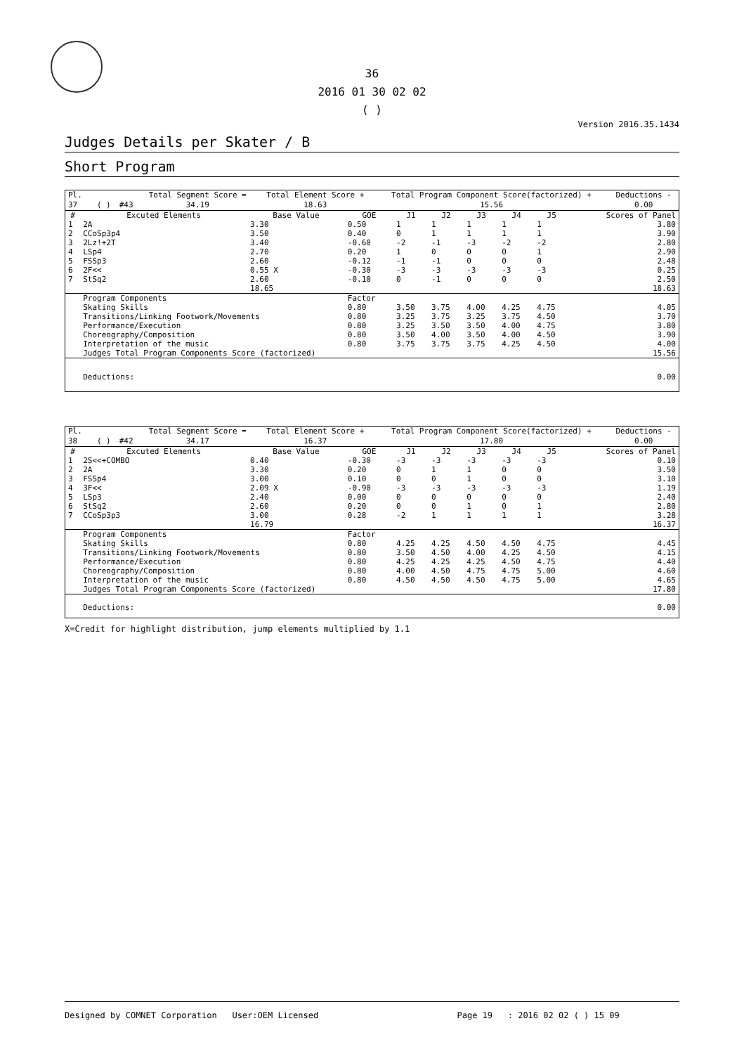36
2016 01 30 02 02
( )
Version 2016.35.1434
Judges Details per Skater / B
Short Program
| Pl. | | | | Total Segment Score = | Total Element Score + | Total Program Component Score(factorized) + | Deductions - |
| 37 | | ( ) | #43 | 34.19 | 18.63 | 15.56 | 0.00 |
| # | Excuted Elements | Base Value | GOE | J1 | J2 | J3 | J4 | J5 | Scores of Panel |
| --- | --- | --- | --- | --- | --- | --- | --- | --- | --- |
| 1 | 2A | 3.30 | 0.50 | 1 | 1 | 1 | 1 | 1 | 3.80 |
| 2 | CCoSp3p4 | 3.50 | 0.40 | 0 | 1 | 1 | 1 | 1 | 3.90 |
| 3 | 2Lz!+2T | 3.40 | -0.60 | -2 | -1 | -3 | -2 | -2 | 2.80 |
| 4 | LSp4 | 2.70 | 0.20 | 1 | 0 | 0 | 0 | 1 | 2.90 |
| 5 | FSSp3 | 2.60 | -0.12 | -1 | -1 | 0 | 0 | 0 | 2.48 |
| 6 | 2F<< | 0.55 X | -0.30 | -3 | -3 | -3 | -3 | -3 | 0.25 |
| 7 | StSq2 | 2.60 | -0.10 | 0 | -1 | 0 | 0 | 0 | 2.50 |
| | | 18.65 | | | | | | | 18.63 |
| | Program Components | | Factor | | | | | | |
| | Skating Skills | | 0.80 | 3.50 | 3.75 | 4.00 | 4.25 | 4.75 | 4.05 |
| | Transitions/Linking Footwork/Movements | | 0.80 | 3.25 | 3.75 | 3.25 | 3.75 | 4.50 | 3.70 |
| | Performance/Execution | | 0.80 | 3.25 | 3.50 | 3.50 | 4.00 | 4.75 | 3.80 |
| | Choreography/Composition | | 0.80 | 3.50 | 4.00 | 3.50 | 4.00 | 4.50 | 3.90 |
| | Interpretation of the music | | 0.80 | 3.75 | 3.75 | 3.75 | 4.25 | 4.50 | 4.00 |
| | Judges Total Program Components Score (factorized) | | | | | | | | 15.56 |
| | Deductions: | | | | | | | | 0.00 |
| Pl. | | | | Total Segment Score = | Total Element Score + | Total Program Component Score(factorized) + | Deductions - |
| 38 | | ( ) | #42 | 34.17 | 16.37 | 17.80 | 0.00 |
| # | Excuted Elements | Base Value | GOE | J1 | J2 | J3 | J4 | J5 | Scores of Panel |
| --- | --- | --- | --- | --- | --- | --- | --- | --- | --- |
| 1 | 2S<<+COMBO | 0.40 | -0.30 | -3 | -3 | -3 | -3 | -3 | 0.10 |
| 2 | 2A | 3.30 | 0.20 | 0 | 1 | 1 | 0 | 0 | 3.50 |
| 3 | FSSp4 | 3.00 | 0.10 | 0 | 0 | 1 | 0 | 0 | 3.10 |
| 4 | 3F<< | 2.09 X | -0.90 | -3 | -3 | -3 | -3 | -3 | 1.19 |
| 5 | LSp3 | 2.40 | 0.00 | 0 | 0 | 0 | 0 | 0 | 2.40 |
| 6 | StSq2 | 2.60 | 0.20 | 0 | 0 | 1 | 0 | 1 | 2.80 |
| 7 | CCoSp3p3 | 3.00 | 0.28 | -2 | 1 | 1 | 1 | 1 | 3.28 |
| | | 16.79 | | | | | | | 16.37 |
| | Program Components | | Factor | | | | | | |
| | Skating Skills | | 0.80 | 4.25 | 4.25 | 4.50 | 4.50 | 4.75 | 4.45 |
| | Transitions/Linking Footwork/Movements | | 0.80 | 3.50 | 4.50 | 4.00 | 4.25 | 4.50 | 4.15 |
| | Performance/Execution | | 0.80 | 4.25 | 4.25 | 4.25 | 4.50 | 4.75 | 4.40 |
| | Choreography/Composition | | 0.80 | 4.00 | 4.50 | 4.75 | 4.75 | 5.00 | 4.60 |
| | Interpretation of the music | | 0.80 | 4.50 | 4.50 | 4.50 | 4.75 | 5.00 | 4.65 |
| | Judges Total Program Components Score (factorized) | | | | | | | | 17.80 |
| | Deductions: | | | | | | | | 0.00 |
X=Credit for highlight distribution, jump elements multiplied by 1.1
Designed by COMNET Corporation User:OEM Licensed Page 19 : 2016 02 02 ( ) 15 09